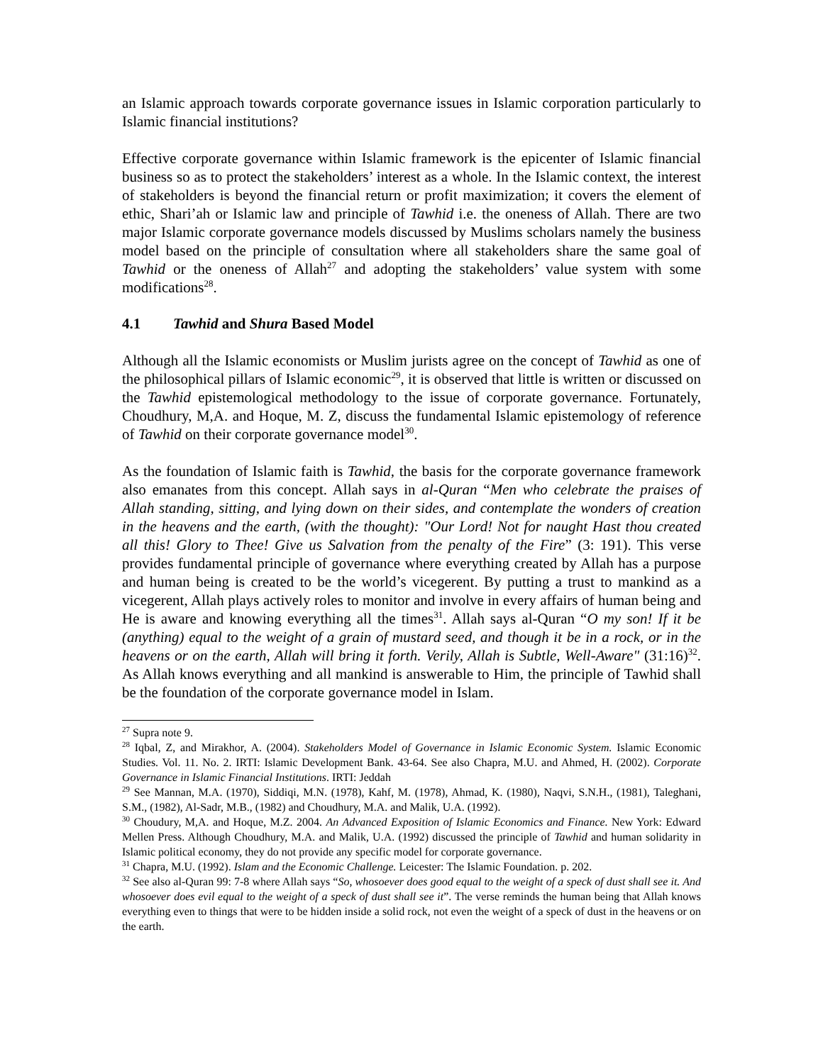an Islamic approach towards corporate governance issues in Islamic corporation particularly to Islamic financial institutions?
Effective corporate governance within Islamic framework is the epicenter of Islamic financial business so as to protect the stakeholders’ interest as a whole. In the Islamic context, the interest of stakeholders is beyond the financial return or profit maximization; it covers the element of ethic, Shari’ah or Islamic law and principle of Tawhid i.e. the oneness of Allah. There are two major Islamic corporate governance models discussed by Muslims scholars namely the business model based on the principle of consultation where all stakeholders share the same goal of Tawhid or the oneness of Allah<sup>27</sup> and adopting the stakeholders’ value system with some modifications<sup>28</sup>.
4.1 Tawhid and Shura Based Model
Although all the Islamic economists or Muslim jurists agree on the concept of Tawhid as one of the philosophical pillars of Islamic economic<sup>29</sup>, it is observed that little is written or discussed on the Tawhid epistemological methodology to the issue of corporate governance. Fortunately, Choudhury, M,A. and Hoque, M. Z, discuss the fundamental Islamic epistemology of reference of Tawhid on their corporate governance model<sup>30</sup>.
As the foundation of Islamic faith is Tawhid, the basis for the corporate governance framework also emanates from this concept. Allah says in al-Quran “Men who celebrate the praises of Allah standing, sitting, and lying down on their sides, and contemplate the wonders of creation in the heavens and the earth, (with the thought): "Our Lord! Not for naught Hast thou created all this! Glory to Thee! Give us Salvation from the penalty of the Fire” (3: 191). This verse provides fundamental principle of governance where everything created by Allah has a purpose and human being is created to be the world’s vicegerent. By putting a trust to mankind as a vicegerent, Allah plays actively roles to monitor and involve in every affairs of human being and He is aware and knowing everything all the times<sup>31</sup>. Allah says al-Quran “O my son! If it be (anything) equal to the weight of a grain of mustard seed, and though it be in a rock, or in the heavens or on the earth, Allah will bring it forth. Verily, Allah is Subtle, Well-Aware" (31:16)<sup>32</sup>. As Allah knows everything and all mankind is answerable to Him, the principle of Tawhid shall be the foundation of the corporate governance model in Islam.
<sup>27</sup> Supra note 9.
<sup>28</sup> Iqbal, Z, and Mirakhor, A. (2004). Stakeholders Model of Governance in Islamic Economic System. Islamic Economic Studies. Vol. 11. No. 2. IRTI: Islamic Development Bank. 43-64. See also Chapra, M.U. and Ahmed, H. (2002). Corporate Governance in Islamic Financial Institutions. IRTI: Jeddah
<sup>29</sup> See Mannan, M.A. (1970), Siddiqi, M.N. (1978), Kahf, M. (1978), Ahmad, K. (1980), Naqvi, S.N.H., (1981), Taleghani, S.M., (1982), Al-Sadr, M.B., (1982) and Choudhury, M.A. and Malik, U.A. (1992).
<sup>30</sup> Choudury, M,A. and Hoque, M.Z. 2004. An Advanced Exposition of Islamic Economics and Finance. New York: Edward Mellen Press. Although Choudhury, M.A. and Malik, U.A. (1992) discussed the principle of Tawhid and human solidarity in Islamic political economy, they do not provide any specific model for corporate governance.
<sup>31</sup> Chapra, M.U. (1992). Islam and the Economic Challenge. Leicester: The Islamic Foundation. p. 202.
<sup>32</sup> See also al-Quran 99: 7-8 where Allah says “So, whosoever does good equal to the weight of a speck of dust shall see it. And whosoever does evil equal to the weight of a speck of dust shall see it”. The verse reminds the human being that Allah knows everything even to things that were to be hidden inside a solid rock, not even the weight of a speck of dust in the heavens or on the earth.